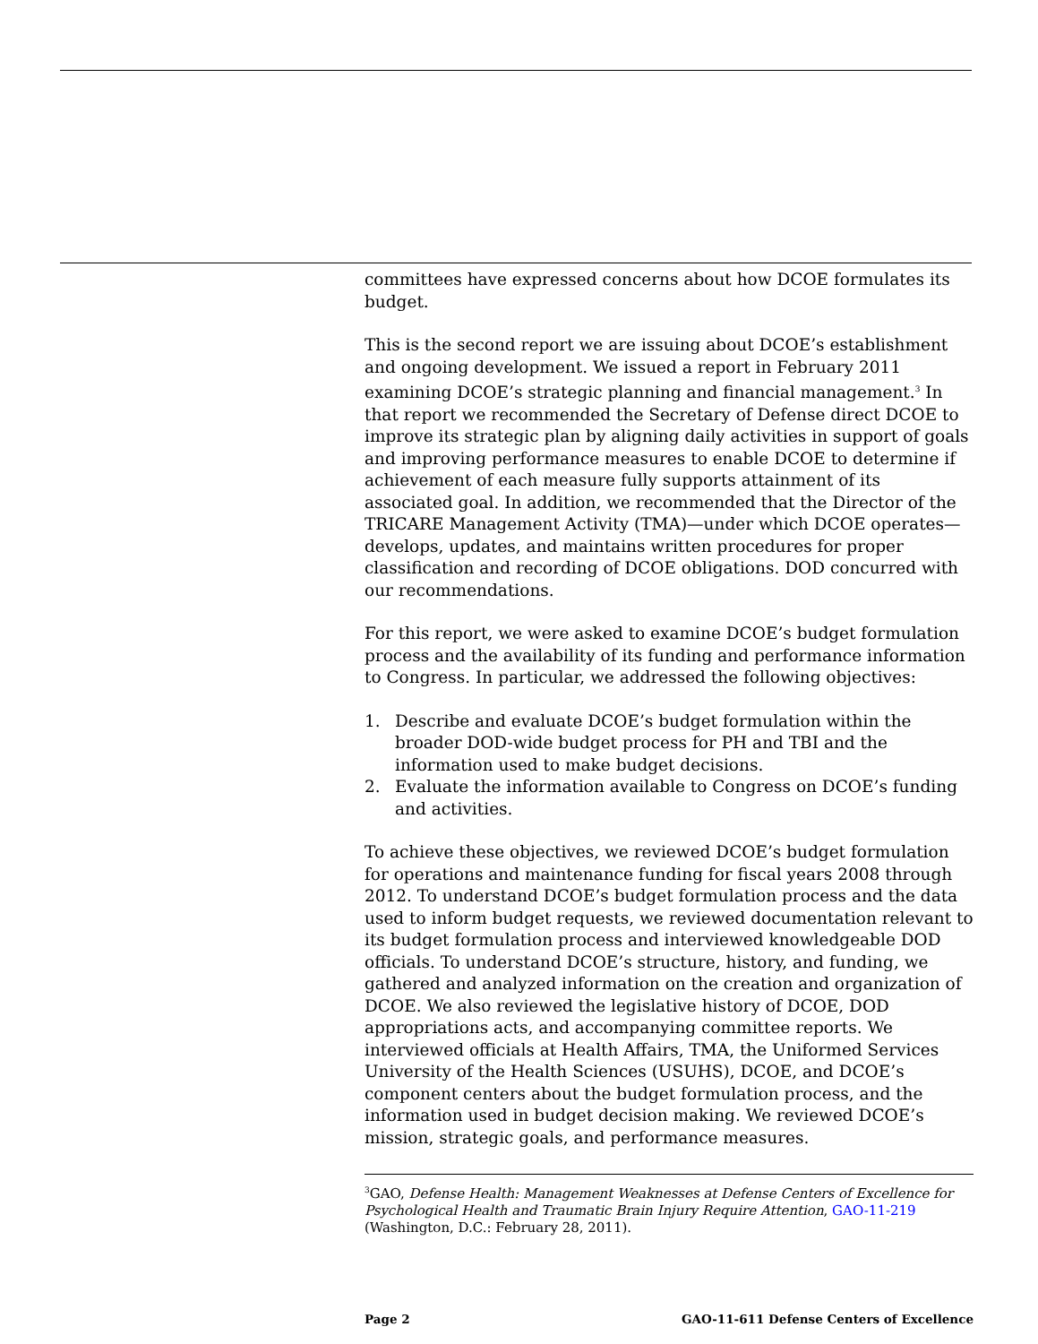committees have expressed concerns about how DCOE formulates its budget.
This is the second report we are issuing about DCOE’s establishment and ongoing development. We issued a report in February 2011 examining DCOE’s strategic planning and financial management.<sup>3</sup> In that report we recommended the Secretary of Defense direct DCOE to improve its strategic plan by aligning daily activities in support of goals and improving performance measures to enable DCOE to determine if achievement of each measure fully supports attainment of its associated goal. In addition, we recommended that the Director of the TRICARE Management Activity (TMA)—under which DCOE operates—develops, updates, and maintains written procedures for proper classification and recording of DCOE obligations. DOD concurred with our recommendations.
For this report, we were asked to examine DCOE’s budget formulation process and the availability of its funding and performance information to Congress. In particular, we addressed the following objectives:
1. Describe and evaluate DCOE’s budget formulation within the broader DOD-wide budget process for PH and TBI and the information used to make budget decisions.
2. Evaluate the information available to Congress on DCOE’s funding and activities.
To achieve these objectives, we reviewed DCOE’s budget formulation for operations and maintenance funding for fiscal years 2008 through 2012. To understand DCOE’s budget formulation process and the data used to inform budget requests, we reviewed documentation relevant to its budget formulation process and interviewed knowledgeable DOD officials. To understand DCOE’s structure, history, and funding, we gathered and analyzed information on the creation and organization of DCOE. We also reviewed the legislative history of DCOE, DOD appropriations acts, and accompanying committee reports. We interviewed officials at Health Affairs, TMA, the Uniformed Services University of the Health Sciences (USUHS), DCOE, and DCOE’s component centers about the budget formulation process, and the information used in budget decision making. We reviewed DCOE’s mission, strategic goals, and performance measures.
<sup>3</sup> GAO, Defense Health: Management Weaknesses at Defense Centers of Excellence for Psychological Health and Traumatic Brain Injury Require Attention, GAO-11-219 (Washington, D.C.: February 28, 2011).
Page 2 GAO-11-611 Defense Centers of Excellence